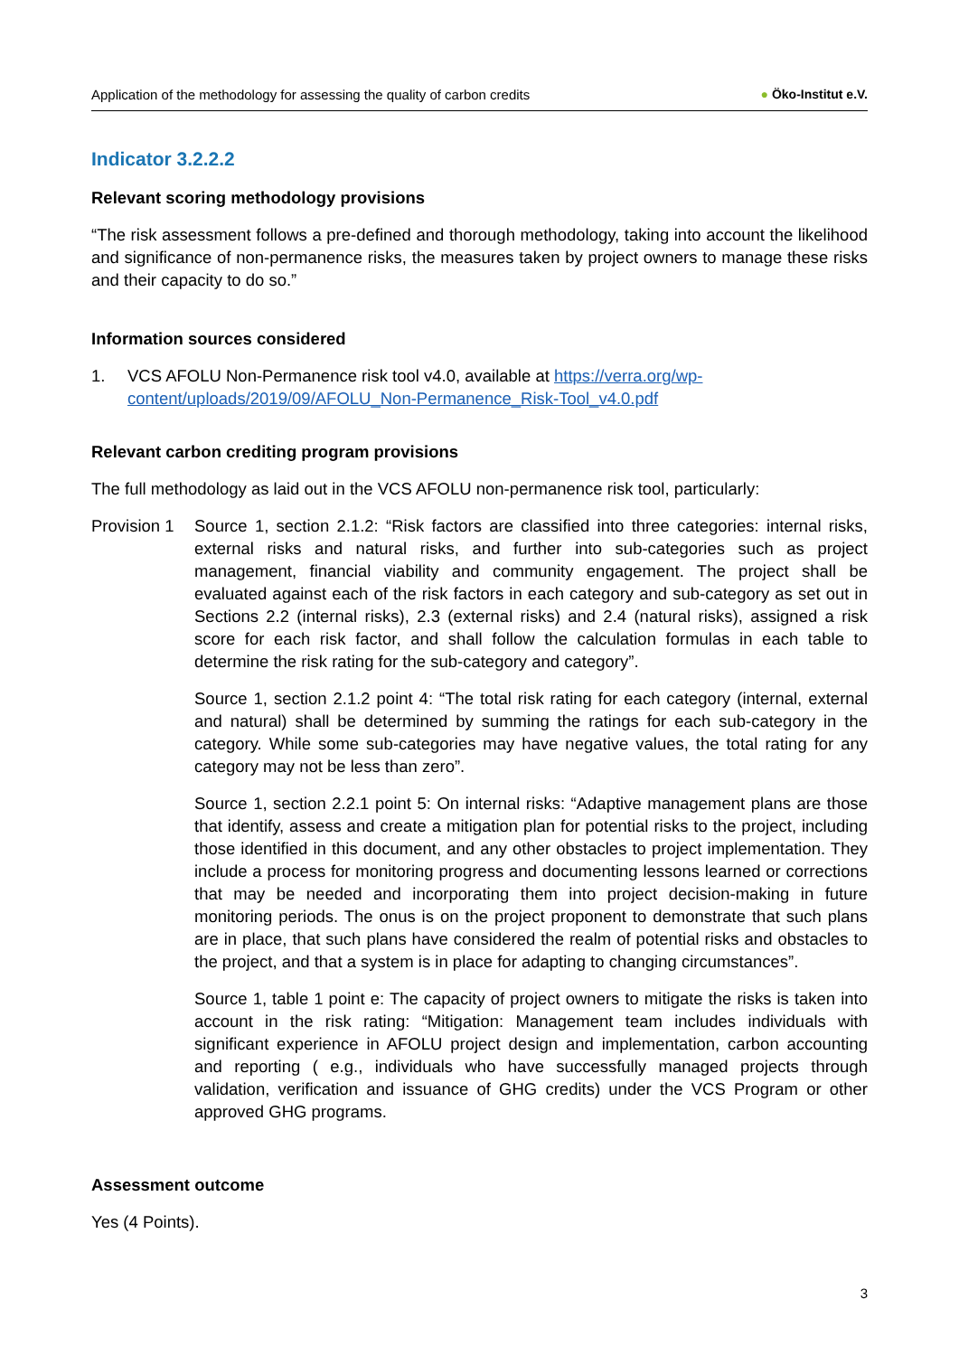Application of the methodology for assessing the quality of carbon credits
● Öko-Institut e.V.
Indicator 3.2.2.2
Relevant scoring methodology provisions
“The risk assessment follows a pre-defined and thorough methodology, taking into account the likelihood and significance of non-permanence risks, the measures taken by project owners to manage these risks and their capacity to do so.”
Information sources considered
1. VCS AFOLU Non-Permanence risk tool v4.0, available at https://verra.org/wp-content/uploads/2019/09/AFOLU_Non-Permanence_Risk-Tool_v4.0.pdf
Relevant carbon crediting program provisions
The full methodology as laid out in the VCS AFOLU non-permanence risk tool, particularly:
Provision 1
Source 1, section 2.1.2: “Risk factors are classified into three categories: internal risks, external risks and natural risks, and further into sub-categories such as project management, financial viability and community engagement. The project shall be evaluated against each of the risk factors in each category and sub-category as set out in Sections 2.2 (internal risks), 2.3 (external risks) and 2.4 (natural risks), assigned a risk score for each risk factor, and shall follow the calculation formulas in each table to determine the risk rating for the sub-category and category”.
Source 1, section 2.1.2 point 4: “The total risk rating for each category (internal, external and natural) shall be determined by summing the ratings for each sub-category in the category. While some sub-categories may have negative values, the total rating for any category may not be less than zero”.
Source 1, section 2.2.1 point 5: On internal risks: “Adaptive management plans are those that identify, assess and create a mitigation plan for potential risks to the project, including those identified in this document, and any other obstacles to project implementation. They include a process for monitoring progress and documenting lessons learned or corrections that may be needed and incorporating them into project decision-making in future monitoring periods. The onus is on the project proponent to demonstrate that such plans are in place, that such plans have considered the realm of potential risks and obstacles to the project, and that a system is in place for adapting to changing circumstances”.
Source 1, table 1 point e: The capacity of project owners to mitigate the risks is taken into account in the risk rating: “Mitigation: Management team includes individuals with significant experience in AFOLU project design and implementation, carbon accounting and reporting ( e.g., individuals who have successfully managed projects through validation, verification and issuance of GHG credits) under the VCS Program or other approved GHG programs.
Assessment outcome
Yes (4 Points).
3